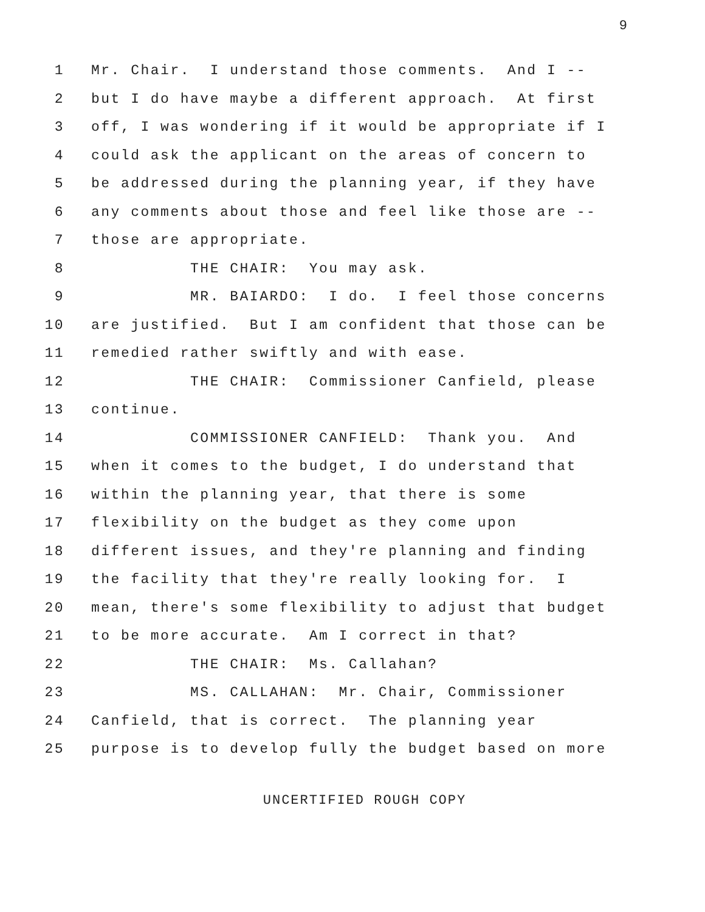9
1 Mr. Chair. I understand those comments. And I --
2 but I do have maybe a different approach. At first
3 off, I was wondering if it would be appropriate if I
4 could ask the applicant on the areas of concern to
5 be addressed during the planning year, if they have
6 any comments about those and feel like those are --
7 those are appropriate.
8 THE CHAIR: You may ask.
9 MR. BAIARDO: I do. I feel those concerns
10 are justified. But I am confident that those can be
11 remedied rather swiftly and with ease.
12 THE CHAIR: Commissioner Canfield, please
13 continue.
14 COMMISSIONER CANFIELD: Thank you. And
15 when it comes to the budget, I do understand that
16 within the planning year, that there is some
17 flexibility on the budget as they come upon
18 different issues, and they're planning and finding
19 the facility that they're really looking for. I
20 mean, there's some flexibility to adjust that budget
21 to be more accurate. Am I correct in that?
22 THE CHAIR: Ms. Callahan?
23 MS. CALLAHAN: Mr. Chair, Commissioner
24 Canfield, that is correct. The planning year
25 purpose is to develop fully the budget based on more
UNCERTIFIED ROUGH COPY